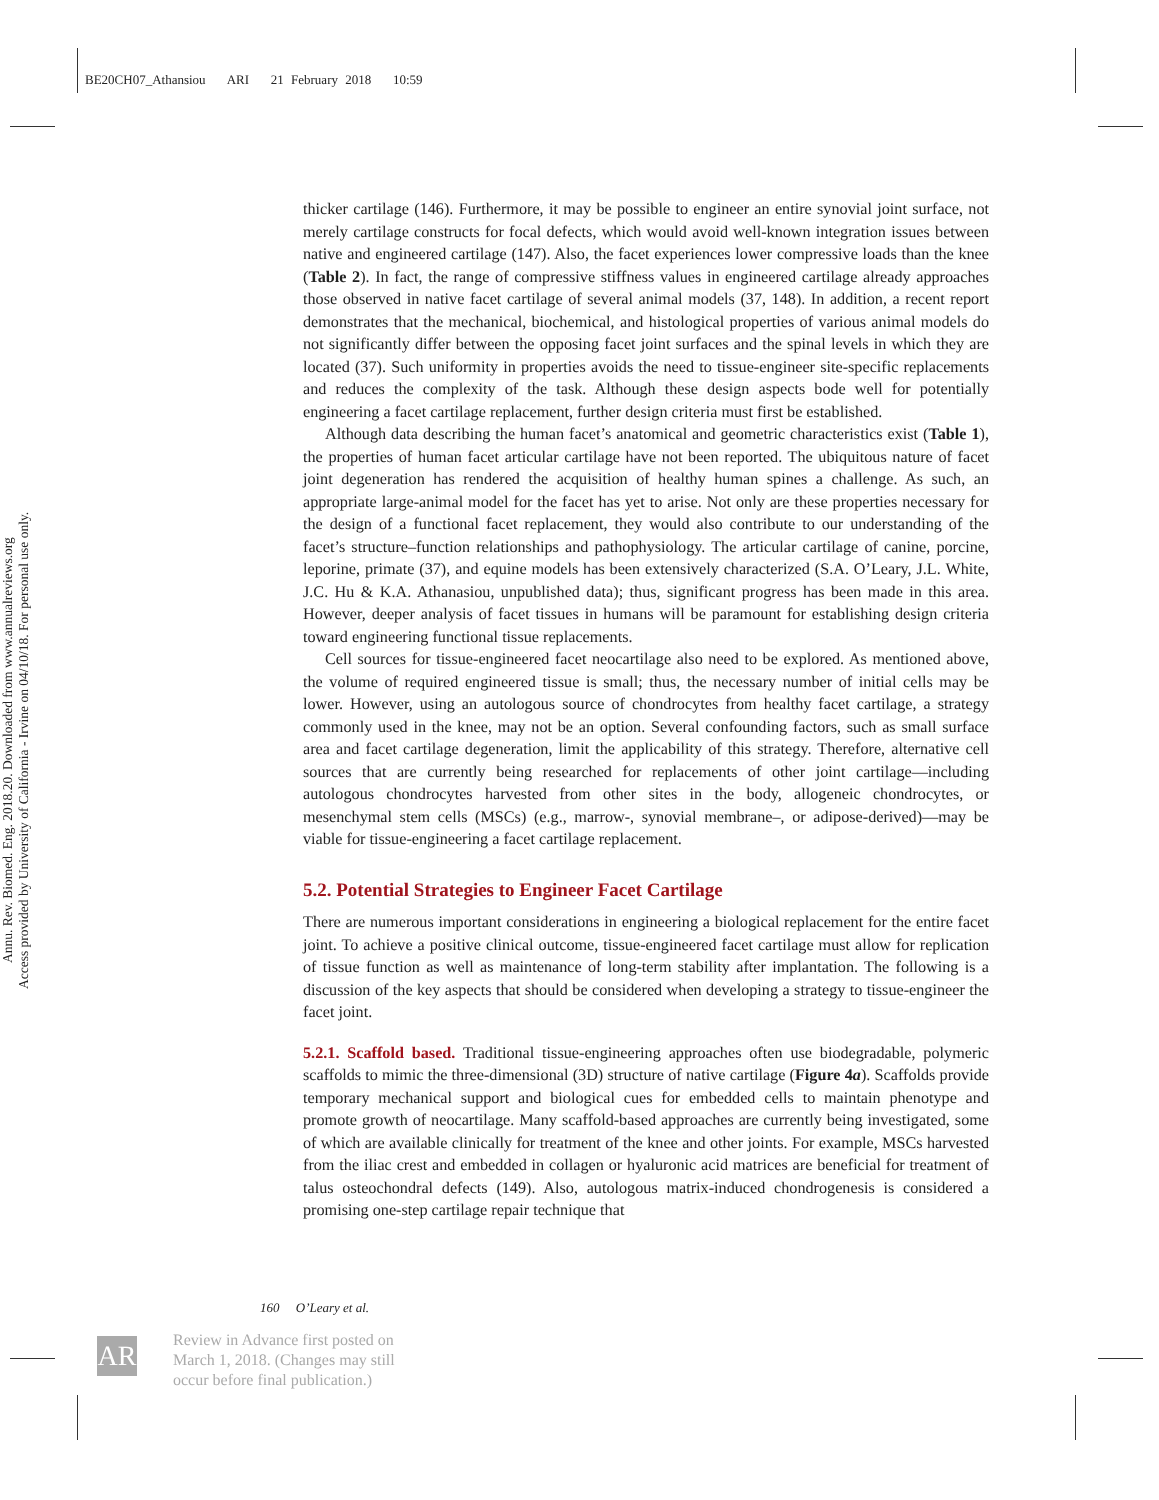BE20CH07_Athansiou ARI 21 February 2018 10:59
Annu. Rev. Biomed. Eng. 2018.20. Downloaded from www.annualreviews.org
Access provided by University of California - Irvine on 04/10/18. For personal use only.
thicker cartilage (146). Furthermore, it may be possible to engineer an entire synovial joint surface, not merely cartilage constructs for focal defects, which would avoid well-known integration issues between native and engineered cartilage (147). Also, the facet experiences lower compressive loads than the knee (Table 2). In fact, the range of compressive stiffness values in engineered cartilage already approaches those observed in native facet cartilage of several animal models (37, 148). In addition, a recent report demonstrates that the mechanical, biochemical, and histological properties of various animal models do not significantly differ between the opposing facet joint surfaces and the spinal levels in which they are located (37). Such uniformity in properties avoids the need to tissue-engineer site-specific replacements and reduces the complexity of the task. Although these design aspects bode well for potentially engineering a facet cartilage replacement, further design criteria must first be established.
Although data describing the human facet’s anatomical and geometric characteristics exist (Table 1), the properties of human facet articular cartilage have not been reported. The ubiquitous nature of facet joint degeneration has rendered the acquisition of healthy human spines a challenge. As such, an appropriate large-animal model for the facet has yet to arise. Not only are these properties necessary for the design of a functional facet replacement, they would also contribute to our understanding of the facet’s structure–function relationships and pathophysiology. The articular cartilage of canine, porcine, leporine, primate (37), and equine models has been extensively characterized (S.A. O’Leary, J.L. White, J.C. Hu & K.A. Athanasiou, unpublished data); thus, significant progress has been made in this area. However, deeper analysis of facet tissues in humans will be paramount for establishing design criteria toward engineering functional tissue replacements.
Cell sources for tissue-engineered facet neocartilage also need to be explored. As mentioned above, the volume of required engineered tissue is small; thus, the necessary number of initial cells may be lower. However, using an autologous source of chondrocytes from healthy facet cartilage, a strategy commonly used in the knee, may not be an option. Several confounding factors, such as small surface area and facet cartilage degeneration, limit the applicability of this strategy. Therefore, alternative cell sources that are currently being researched for replacements of other joint cartilage—including autologous chondrocytes harvested from other sites in the body, allogeneic chondrocytes, or mesenchymal stem cells (MSCs) (e.g., marrow-, synovial membrane–, or adipose-derived)—may be viable for tissue-engineering a facet cartilage replacement.
5.2. Potential Strategies to Engineer Facet Cartilage
There are numerous important considerations in engineering a biological replacement for the entire facet joint. To achieve a positive clinical outcome, tissue-engineered facet cartilage must allow for replication of tissue function as well as maintenance of long-term stability after implantation. The following is a discussion of the key aspects that should be considered when developing a strategy to tissue-engineer the facet joint.
5.2.1. Scaffold based.
Traditional tissue-engineering approaches often use biodegradable, polymeric scaffolds to mimic the three-dimensional (3D) structure of native cartilage (Figure 4a). Scaffolds provide temporary mechanical support and biological cues for embedded cells to maintain phenotype and promote growth of neocartilage. Many scaffold-based approaches are currently being investigated, some of which are available clinically for treatment of the knee and other joints. For example, MSCs harvested from the iliac crest and embedded in collagen or hyaluronic acid matrices are beneficial for treatment of talus osteochondral defects (149). Also, autologous matrix-induced chondrogenesis is considered a promising one-step cartilage repair technique that
160 O’Leary et al.
AR
Review in Advance first posted on
March 1, 2018. (Changes may still
occur before final publication.)